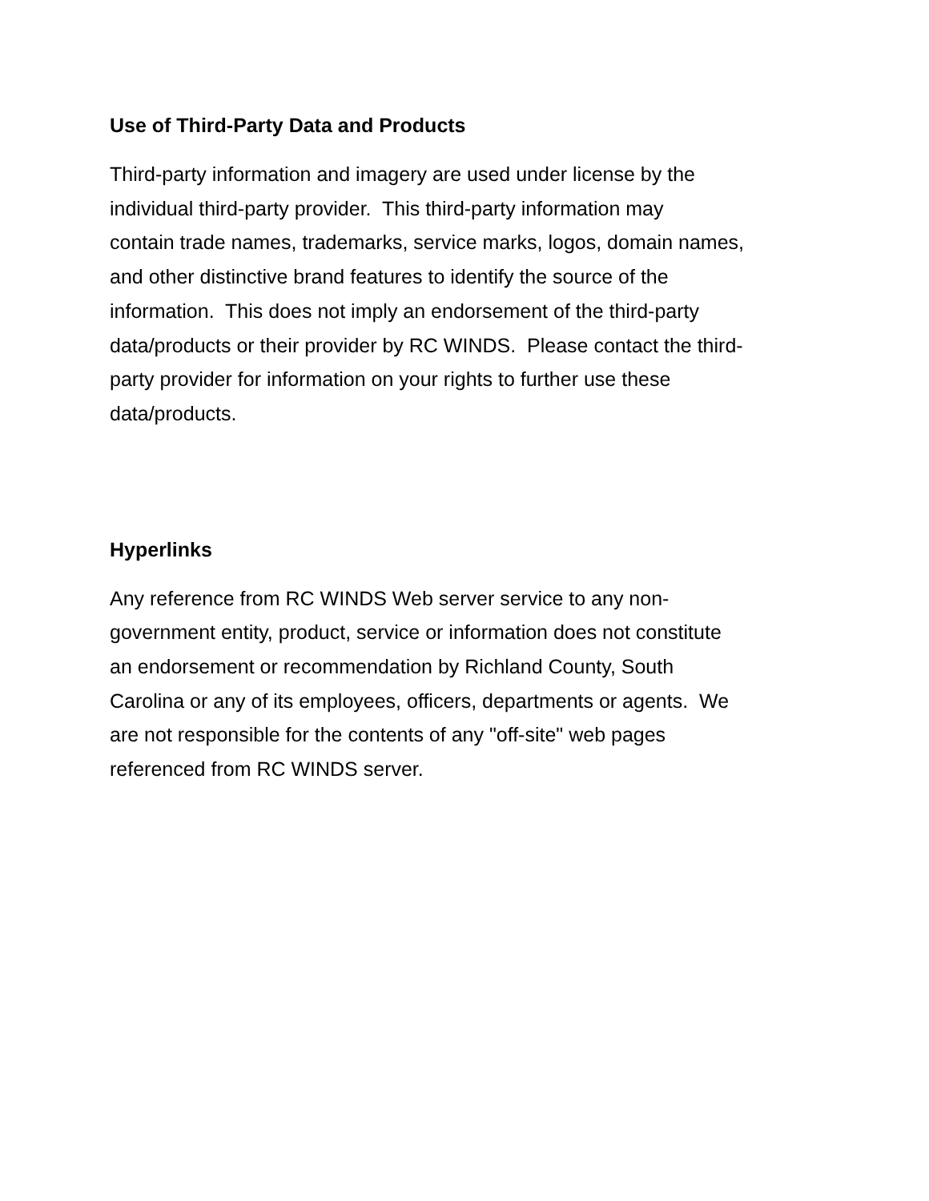Use of Third-Party Data and Products
Third-party information and imagery are used under license by the
individual third-party provider. This third-party information may
contain trade names, trademarks, service marks, logos, domain names,
and other distinctive brand features to identify the source of the
information. This does not imply an endorsement of the third-party
data/products or their provider by RC WINDS. Please contact the third-
party provider for information on your rights to further use these
data/products.
Hyperlinks
Any reference from RC WINDS Web server service to any non-
government entity, product, service or information does not constitute
an endorsement or recommendation by Richland County, South
Carolina or any of its employees, officers, departments or agents. We
are not responsible for the contents of any "off-site" web pages
referenced from RC WINDS server.